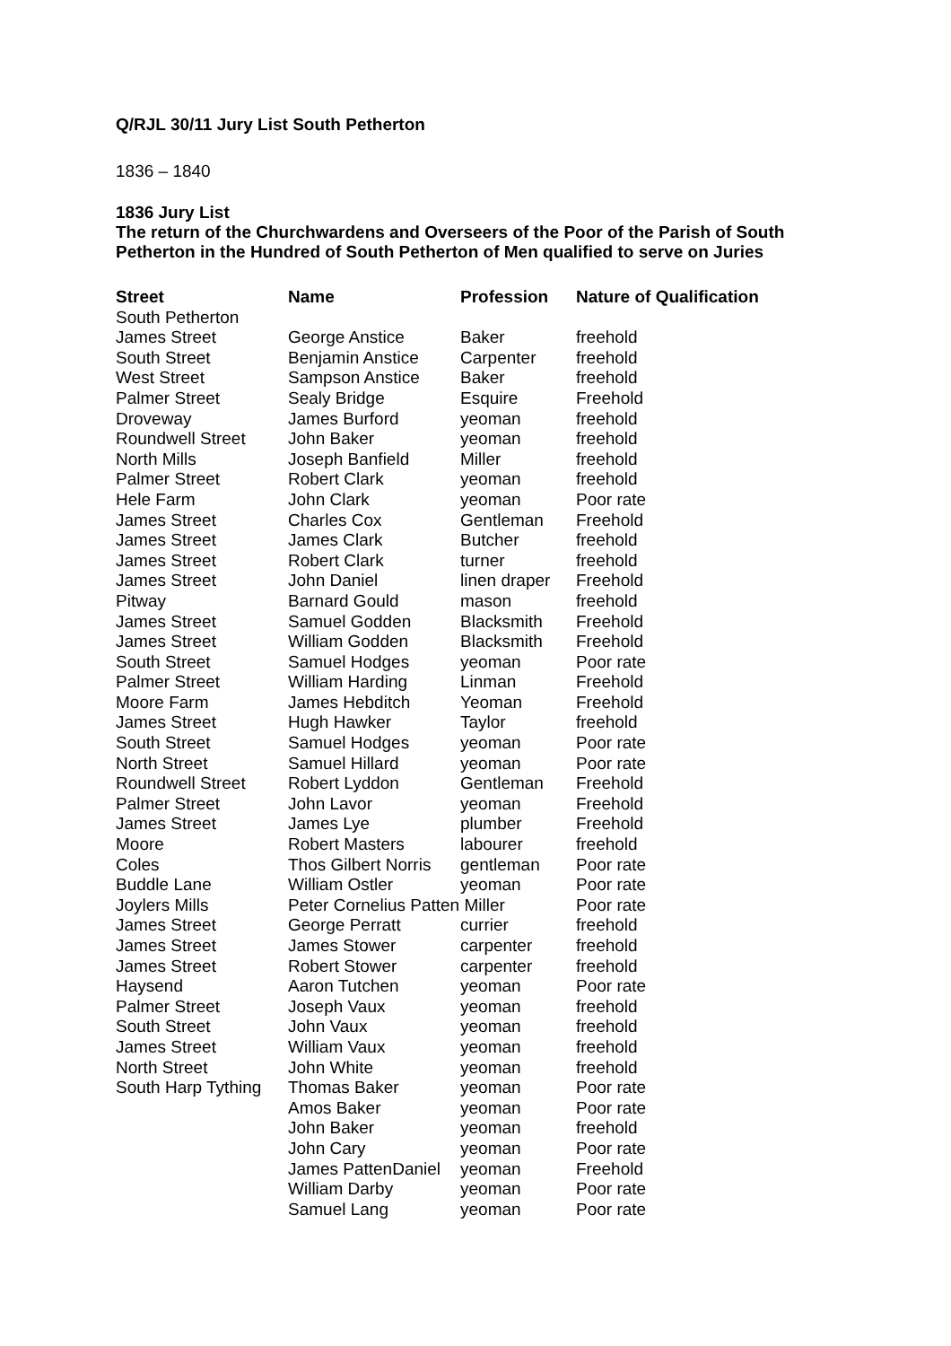Q/RJL 30/11 Jury List South Petherton
1836 – 1840
1836 Jury List
The return of the Churchwardens and Overseers of the Poor of the Parish of South Petherton in the Hundred of South Petherton of Men qualified to serve on Juries
| Street | Name | Profession | Nature of Qualification |
| --- | --- | --- | --- |
| South Petherton | | | |
| James Street | George Anstice | Baker | freehold |
| South Street | Benjamin Anstice | Carpenter | freehold |
| West Street | Sampson Anstice | Baker | freehold |
| Palmer Street | Sealy Bridge | Esquire | Freehold |
| Droveway | James Burford | yeoman | freehold |
| Roundwell Street | John Baker | yeoman | freehold |
| North Mills | Joseph Banfield | Miller | freehold |
| Palmer Street | Robert Clark | yeoman | freehold |
| Hele Farm | John Clark | yeoman | Poor rate |
| James Street | Charles Cox | Gentleman | Freehold |
| James Street | James Clark | Butcher | freehold |
| James Street | Robert Clark | turner | freehold |
| James Street | John Daniel | linen draper | Freehold |
| Pitway | Barnard Gould | mason | freehold |
| James Street | Samuel Godden | Blacksmith | Freehold |
| James Street | William Godden | Blacksmith | Freehold |
| South Street | Samuel Hodges | yeoman | Poor rate |
| Palmer Street | William Harding | Linman | Freehold |
| Moore Farm | James Hebditch | Yeoman | Freehold |
| James Street | Hugh Hawker | Taylor | freehold |
| South Street | Samuel Hodges | yeoman | Poor rate |
| North Street | Samuel Hillard | yeoman | Poor rate |
| Roundwell Street | Robert Lyddon | Gentleman | Freehold |
| Palmer Street | John Lavor | yeoman | Freehold |
| James Street | James Lye | plumber | Freehold |
| Moore | Robert Masters | labourer | freehold |
| Coles | Thos Gilbert Norris | gentleman | Poor rate |
| Buddle Lane | William Ostler | yeoman | Poor rate |
| Joylers Mills | Peter Cornelius Patten Miller | | Poor rate |
| James Street | George Perratt | currier | freehold |
| James Street | James Stower | carpenter | freehold |
| James Street | Robert Stower | carpenter | freehold |
| Haysend | Aaron Tutchen | yeoman | Poor rate |
| Palmer Street | Joseph Vaux | yeoman | freehold |
| South Street | John Vaux | yeoman | freehold |
| James Street | William Vaux | yeoman | freehold |
| North Street | John White | yeoman | freehold |
| South Harp Tything | Thomas Baker | yeoman | Poor rate |
| | Amos Baker | yeoman | Poor rate |
| | John Baker | yeoman | freehold |
| | John Cary | yeoman | Poor rate |
| | James PattenDaniel | yeoman | Freehold |
| | William Darby | yeoman | Poor rate |
| | Samuel Lang | yeoman | Poor rate |